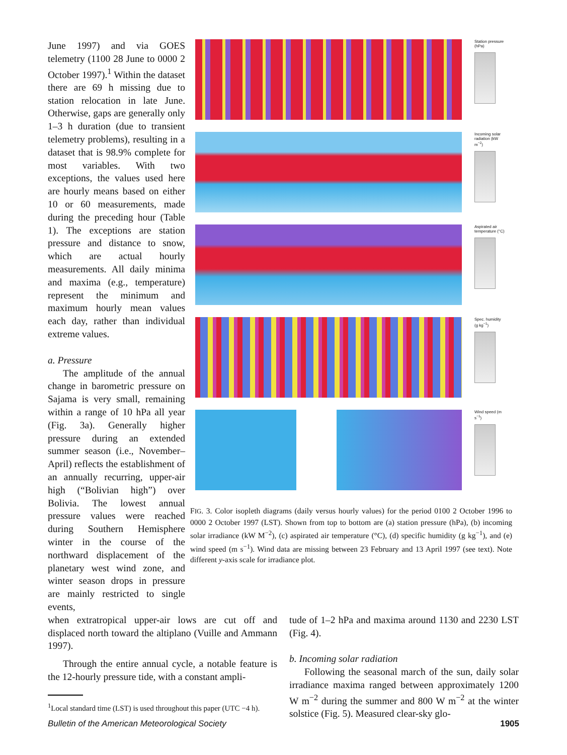June 1997) and via GOES telemetry (1100 28 June to 0000 2 October 1997).<sup>1</sup> Within the dataset there are 69 h missing due to station relocation in late June. Otherwise, gaps are generally only 1–3 h duration (due to transient telemetry problems), resulting in a dataset that is 98.9% complete for most variables. With two exceptions, the values used here are hourly means based on either 10 or 60 measurements, made during the preceding hour (Table 1). The exceptions are station pressure and distance to snow, which are actual hourly measurements. All daily minima and maxima (e.g., temperature) represent the minimum and maximum hourly mean values each day, rather than individual extreme values.
a. Pressure
The amplitude of the annual change in barometric pressure on Sajama is very small, remaining within a range of 10 hPa all year (Fig. 3a). Generally higher pressure during an extended summer season (i.e., November–April) reflects the establishment of an annually recurring, upper-air high (“Bolivian high”) over Bolivia. The lowest annual pressure values were reached during Southern Hemisphere winter in the course of the northward displacement of the planetary west wind zone, and winter season drops in pressure are mainly restricted to single events,
Station pressure (hPa)
Incoming solar radiation (kW m<sup>−2</sup>)
Aspirated air temperature (°C)
Spec. humidity (g kg<sup>−1</sup>)
Wind speed (m s<sup>−1</sup>)
FIG. 3. Color isopleth diagrams (daily versus hourly values) for the period 0100 2 October 1996 to 0000 2 October 1997 (LST). Shown from top to bottom are (a) station pressure (hPa), (b) incoming solar irradiance (kW M<sup>−2</sup>), (c) aspirated air temperature (°C), (d) specific humidity (g kg<sup>−1</sup>), and (e) wind speed (m s<sup>−1</sup>). Wind data are missing between 23 February and 13 April 1997 (see text). Note different y-axis scale for irradiance plot.
when extratropical upper-air lows are cut off and displaced north toward the altiplano (Vuille and Ammann 1997).
Through the entire annual cycle, a notable feature is the 12-hourly pressure tide, with a constant ampli-
<sup>1</sup> Local standard time (LST) is used throughout this paper (UTC −4 h).
tude of 1–2 hPa and maxima around 1130 and 2230 LST (Fig. 4).
b. Incoming solar radiation
Following the seasonal march of the sun, daily solar irradiance maxima ranged between approximately 1200 W m<sup>−2</sup> during the summer and 800 W m<sup>−2</sup> at the winter solstice (Fig. 5). Measured clear-sky glo-
Bulletin of the American Meteorological Society 1905